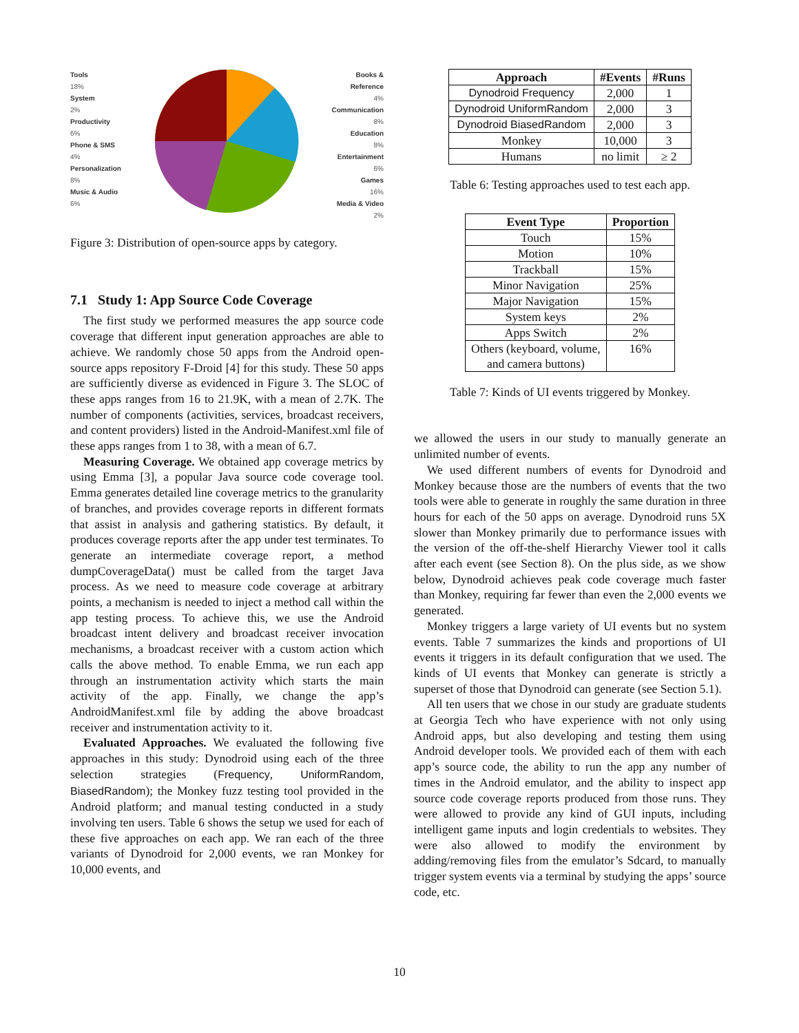Tools
18%
System
2%
Productivity
6%
Phone & SMS
4%
Personalization
8%
Music & Audio
6%
Books &
Reference
4%
Communication
8%
Education
8%
Entertainment
6%
Games
16%
Media & Video
2%
Figure 3: Distribution of open-source apps by category.
7.1 Study 1: App Source Code Coverage
The first study we performed measures the app source code coverage that different input generation approaches are able to achieve. We randomly chose 50 apps from the Android open-source apps repository F-Droid [4] for this study. These 50 apps are sufficiently diverse as evidenced in Figure 3. The SLOC of these apps ranges from 16 to 21.9K, with a mean of 2.7K. The number of components (activities, services, broadcast receivers, and content providers) listed in the Android-Manifest.xml file of these apps ranges from 1 to 38, with a mean of 6.7.
Measuring Coverage. We obtained app coverage metrics by using Emma [3], a popular Java source code coverage tool. Emma generates detailed line coverage metrics to the granularity of branches, and provides coverage reports in different formats that assist in analysis and gathering statistics. By default, it produces coverage reports after the app under test terminates. To generate an intermediate coverage report, a method dumpCoverageData() must be called from the target Java process. As we need to measure code coverage at arbitrary points, a mechanism is needed to inject a method call within the app testing process. To achieve this, we use the Android broadcast intent delivery and broadcast receiver invocation mechanisms, a broadcast receiver with a custom action which calls the above method. To enable Emma, we run each app through an instrumentation activity which starts the main activity of the app. Finally, we change the app’s AndroidManifest.xml file by adding the above broadcast receiver and instrumentation activity to it.
Evaluated Approaches. We evaluated the following five approaches in this study: Dynodroid using each of the three selection strategies (Frequency, UniformRandom, BiasedRandom); the Monkey fuzz testing tool provided in the Android platform; and manual testing conducted in a study involving ten users. Table 6 shows the setup we used for each of these five approaches on each app. We ran each of the three variants of Dynodroid for 2,000 events, we ran Monkey for 10,000 events, and
| Approach | #Events | #Runs |
| --- | --- | --- |
| Dynodroid Frequency | 2,000 | 1 |
| Dynodroid UniformRandom | 2,000 | 3 |
| Dynodroid BiasedRandom | 2,000 | 3 |
| Monkey | 10,000 | 3 |
| Humans | no limit | ≥ 2 |
Table 6: Testing approaches used to test each app.
| Event Type | Proportion |
| --- | --- |
| Touch | 15% |
| Motion | 10% |
| Trackball | 15% |
| Minor Navigation | 25% |
| Major Navigation | 15% |
| System keys | 2% |
| Apps Switch | 2% |
| Others (keyboard, volume, and camera buttons) | 16% |
Table 7: Kinds of UI events triggered by Monkey.
we allowed the users in our study to manually generate an unlimited number of events.
We used different numbers of events for Dynodroid and Monkey because those are the numbers of events that the two tools were able to generate in roughly the same duration in three hours for each of the 50 apps on average. Dynodroid runs 5X slower than Monkey primarily due to performance issues with the version of the off-the-shelf Hierarchy Viewer tool it calls after each event (see Section 8). On the plus side, as we show below, Dynodroid achieves peak code coverage much faster than Monkey, requiring far fewer than even the 2,000 events we generated.
Monkey triggers a large variety of UI events but no system events. Table 7 summarizes the kinds and proportions of UI events it triggers in its default configuration that we used. The kinds of UI events that Monkey can generate is strictly a superset of those that Dynodroid can generate (see Section 5.1).
All ten users that we chose in our study are graduate students at Georgia Tech who have experience with not only using Android apps, but also developing and testing them using Android developer tools. We provided each of them with each app’s source code, the ability to run the app any number of times in the Android emulator, and the ability to inspect app source code coverage reports produced from those runs. They were allowed to provide any kind of GUI inputs, including intelligent game inputs and login credentials to websites. They were also allowed to modify the environment by adding/removing files from the emulator’s Sdcard, to manually trigger system events via a terminal by studying the apps’ source code, etc.
10